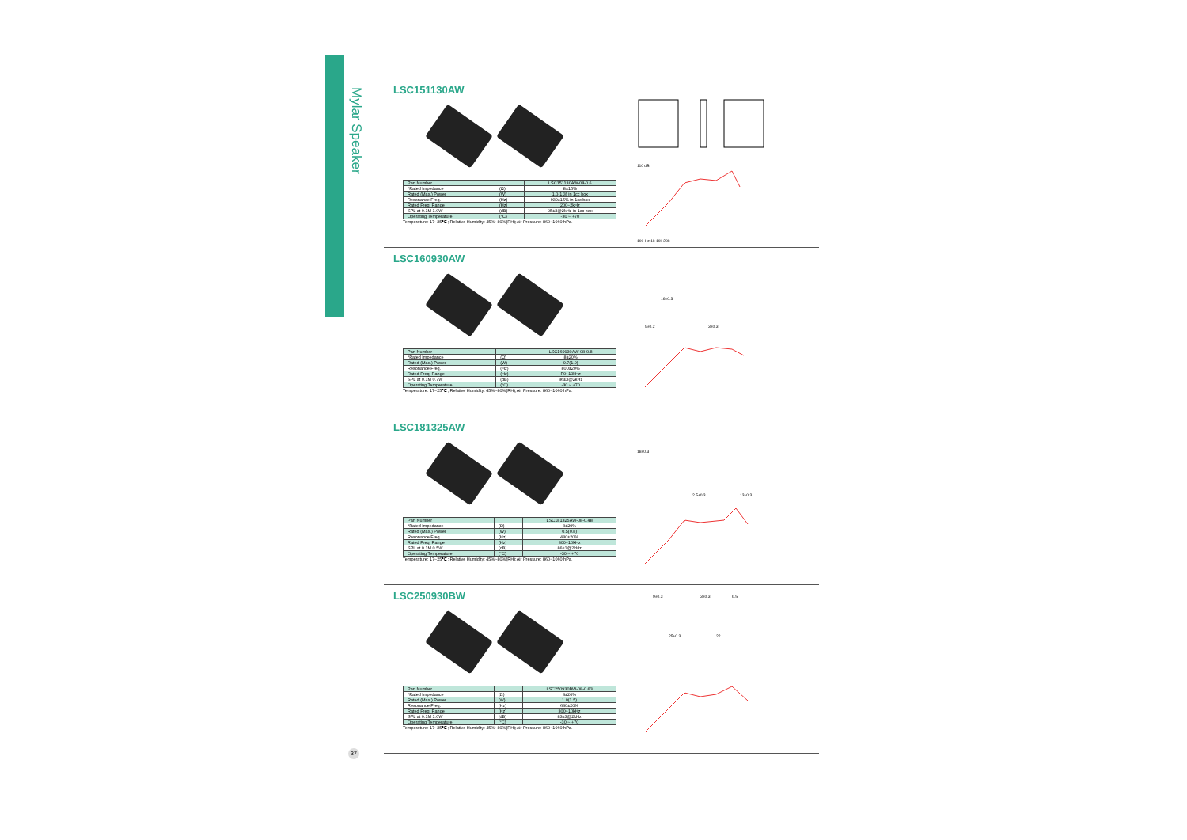Mylar Speaker
LSC151130AW
| Part Number | | LSC151130AW-08-0.6 |
| --- | --- | --- |
| *Rated Impedance | (Ω) | 8±15% |
| Rated (Max.) Power | (W) | 1.0(1.3) in 1cc box |
| Resonance Freq. | (Hz) | 930±15% in 1cc box |
| Rated Freq. Range | (Hz) | 200~2kHz |
| SPL at 0.1M 1.0W | (dB) | 95±3@2kHz in 1cc box |
| Operating Temperature | (°C) | -30 ~ +70 |
Temperature: 17~25℃; Relative Humidity: 45%~80%(RH);Air Pressure: 860~1060 hPa.
110 dB
100 Hz 1k 10k 20k
LSC160930AW
| Part Number | | LSC160930AW-08-0.8 |
| --- | --- | --- |
| *Rated Impedance | (Ω) | 8±20% |
| Rated (Max.) Power | (W) | 0.7(1.0) |
| Resonance Freq. | (Hz) | 800±20% |
| Rated Freq. Range | (Hz) | F0~10kHz |
| SPL at 0.1M 0.7W | (dB) | 86±3@2kHz |
| Operating Temperature | (°C) | -30 ~ +70 |
Temperature: 17~25℃; Relative Humidity: 45%~80%(RH);Air Pressure: 860~1060 hPa.
9±0.2
3±0.3
16±0.3
LSC181325AW
| Part Number | | LSC181325AW-08-0.48 |
| --- | --- | --- |
| *Rated Impedance | (Ω) | 8±20% |
| Rated (Max.) Power | (W) | 0.5(0.8) |
| Resonance Freq. | (Hz) | 480±20% |
| Rated Freq. Range | (Hz) | 300~10kHz |
| SPL at 0.1M 0.5W | (dB) | 86±3@2kHz |
| Operating Temperature | (°C) | -30 ~ +70 |
Temperature: 17~25℃; Relative Humidity: 45%~80%(RH);Air Pressure: 860~1060 hPa.
18±0.3
2.5±0.3
13±0.3
LSC250930BW
| Part Number | | LSC250930BW-08-0.63 |
| --- | --- | --- |
| *Rated Impedance | (Ω) | 8±20% |
| Rated (Max.) Power | (W) | 1.0(1.5) |
| Resonance Freq. | (Hz) | 630±20% |
| Rated Freq. Range | (Hz) | 300~10kHz |
| SPL at 0.1M 1.0W | (dB) | 83±3@2kHz |
| Operating Temperature | (°C) | -30 ~ +70 |
Temperature: 17~25℃; Relative Humidity: 45%~80%(RH);Air Pressure: 860~1060 hPa.
9±0.3
3±0.3
6.5
25±0.3
22
37